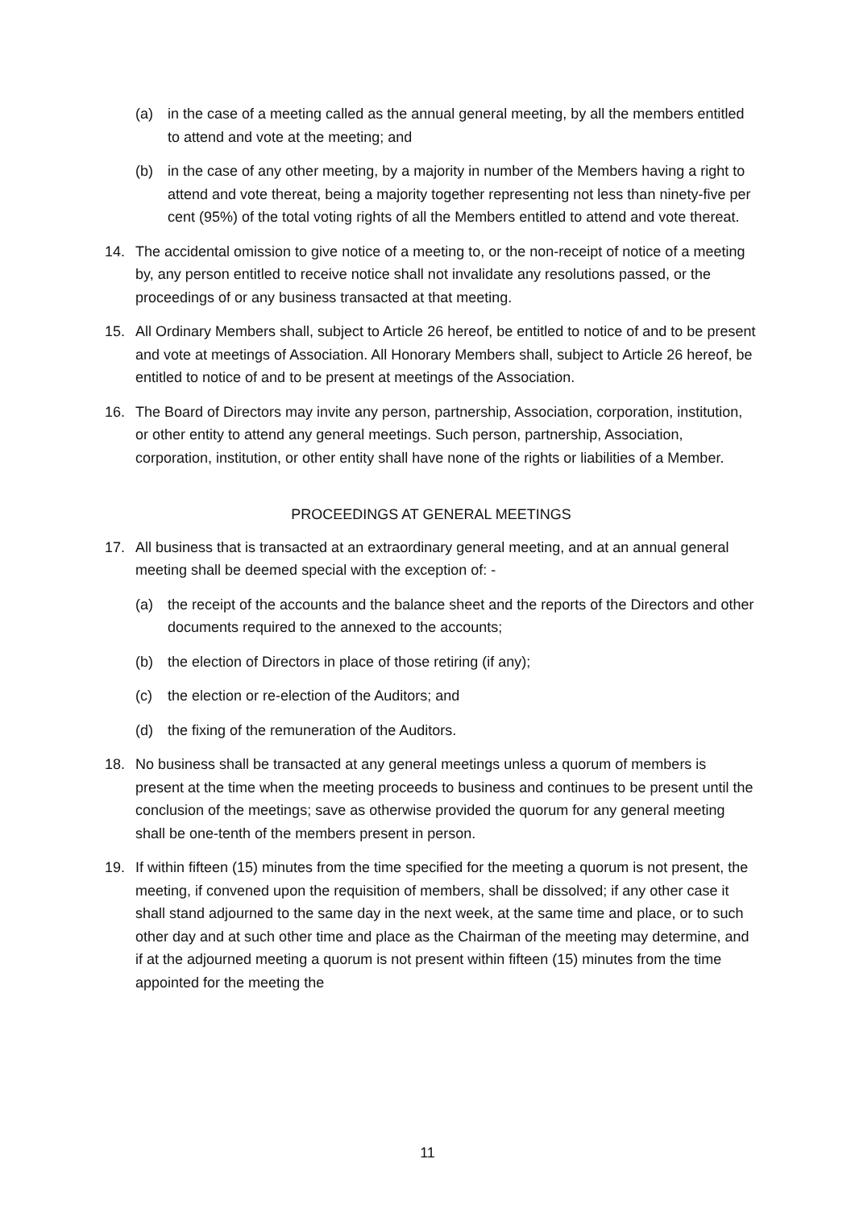(a) in the case of a meeting called as the annual general meeting, by all the members entitled to attend and vote at the meeting; and
(b) in the case of any other meeting, by a majority in number of the Members having a right to attend and vote thereat, being a majority together representing not less than ninety-five per cent (95%) of the total voting rights of all the Members entitled to attend and vote thereat.
14. The accidental omission to give notice of a meeting to, or the non-receipt of notice of a meeting by, any person entitled to receive notice shall not invalidate any resolutions passed, or the proceedings of or any business transacted at that meeting.
15. All Ordinary Members shall, subject to Article 26 hereof, be entitled to notice of and to be present and vote at meetings of Association. All Honorary Members shall, subject to Article 26 hereof, be entitled to notice of and to be present at meetings of the Association.
16. The Board of Directors may invite any person, partnership, Association, corporation, institution, or other entity to attend any general meetings. Such person, partnership, Association, corporation, institution, or other entity shall have none of the rights or liabilities of a Member.
PROCEEDINGS AT GENERAL MEETINGS
17. All business that is transacted at an extraordinary general meeting, and at an annual general meeting shall be deemed special with the exception of: -
(a) the receipt of the accounts and the balance sheet and the reports of the Directors and other documents required to the annexed to the accounts;
(b) the election of Directors in place of those retiring (if any);
(c) the election or re-election of the Auditors; and
(d) the fixing of the remuneration of the Auditors.
18. No business shall be transacted at any general meetings unless a quorum of members is present at the time when the meeting proceeds to business and continues to be present until the conclusion of the meetings; save as otherwise provided the quorum for any general meeting shall be one-tenth of the members present in person.
19. If within fifteen (15) minutes from the time specified for the meeting a quorum is not present, the meeting, if convened upon the requisition of members, shall be dissolved; if any other case it shall stand adjourned to the same day in the next week, at the same time and place, or to such other day and at such other time and place as the Chairman of the meeting may determine, and if at the adjourned meeting a quorum is not present within fifteen (15) minutes from the time appointed for the meeting the
11